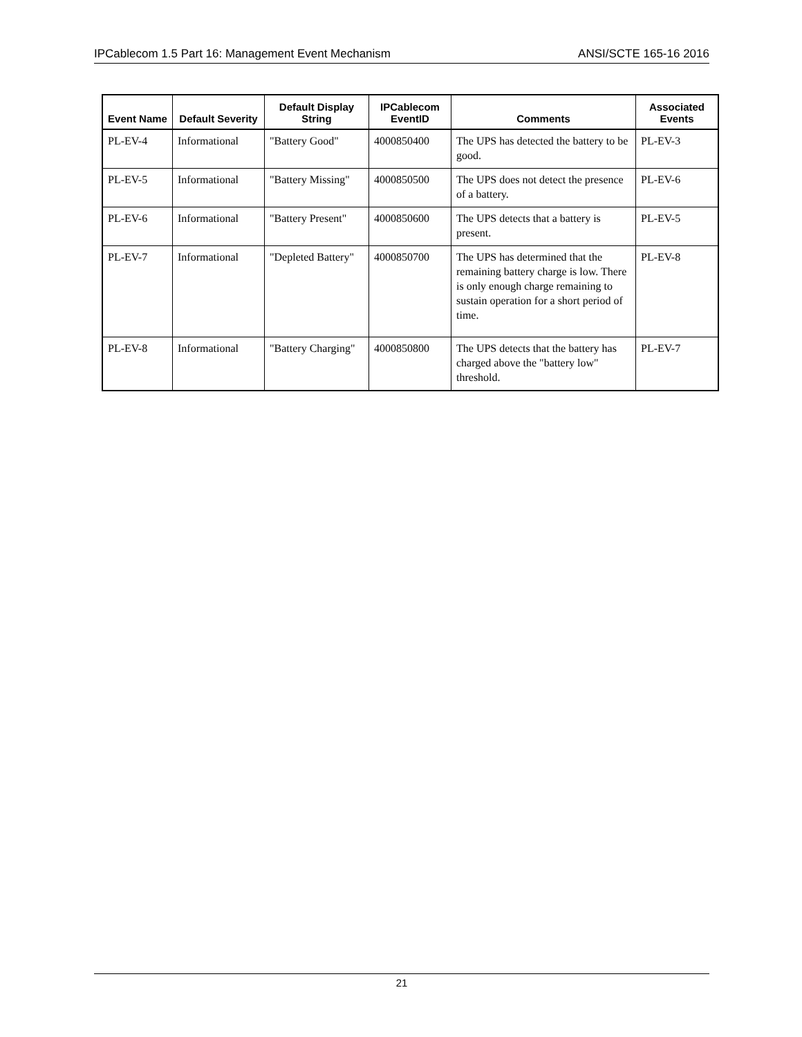IPCablecom 1.5 Part 16: Management Event Mechanism ANSI/SCTE 165-16 2016
| Event Name | Default Severity | Default Display String | IPCablecom EventID | Comments | Associated Events |
| --- | --- | --- | --- | --- | --- |
| PL-EV-4 | Informational | "Battery Good" | 4000850400 | The UPS has detected the battery to be good. | PL-EV-3 |
| PL-EV-5 | Informational | "Battery Missing" | 4000850500 | The UPS does not detect the presence of a battery. | PL-EV-6 |
| PL-EV-6 | Informational | "Battery Present" | 4000850600 | The UPS detects that a battery is present. | PL-EV-5 |
| PL-EV-7 | Informational | "Depleted Battery" | 4000850700 | The UPS has determined that the remaining battery charge is low. There is only enough charge remaining to sustain operation for a short period of time. | PL-EV-8 |
| PL-EV-8 | Informational | "Battery Charging" | 4000850800 | The UPS detects that the battery has charged above the "battery low" threshold. | PL-EV-7 |
21